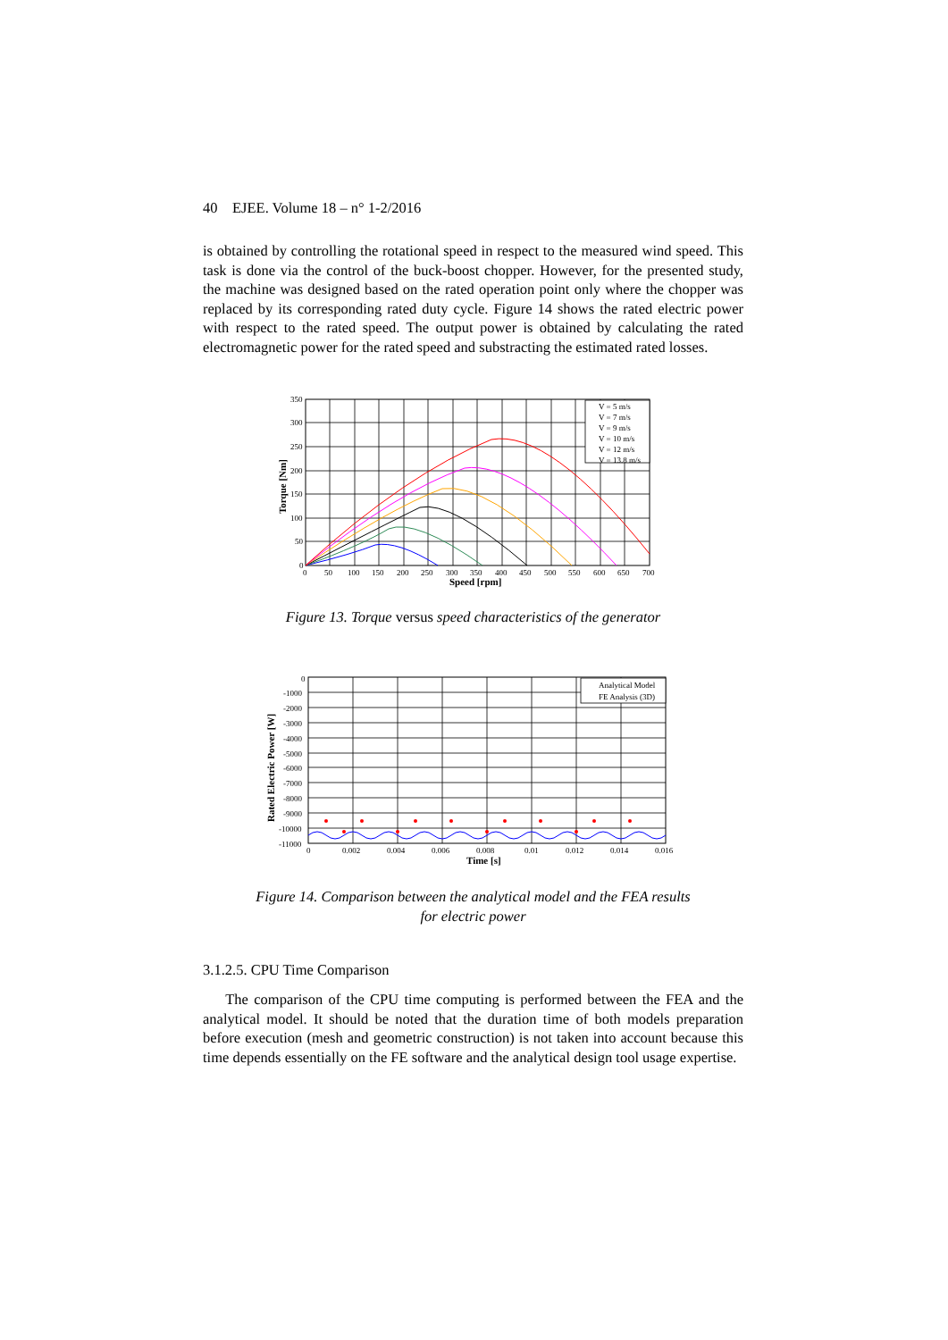40 EJEE. Volume 18 – n° 1-2/2016
is obtained by controlling the rotational speed in respect to the measured wind speed. This task is done via the control of the buck-boost chopper. However, for the presented study, the machine was designed based on the rated operation point only where the chopper was replaced by its corresponding rated duty cycle. Figure 14 shows the rated electric power with respect to the rated speed. The output power is obtained by calculating the rated electromagnetic power for the rated speed and substracting the estimated rated losses.
V = 5 m/s
V = 7 m/s
V = 9 m/s
V = 10 m/s
V = 12 m/s
V = 13.8 m/s
350
300
250
200
150
100
50
0
0
50
100
150
200
250
300
350
400
450
500
550
600
650
700
Speed [rpm]
Torque [Nm]
Figure 13. Torque versus speed characteristics of the generator
Analytical Model
FE Analysis (3D)
0
-1000
-2000
-3000
-4000
-5000
-6000
-7000
-8000
-9000
-10000
-11000
0
0.002
0.004
0.006
0.008
0.01
0.012
0.014
0.016
Time [s]
Rated Electric Power [W]
Figure 14. Comparison between the analytical model and the FEA results
for electric power
3.1.2.5. CPU Time Comparison
The comparison of the CPU time computing is performed between the FEA and the analytical model. It should be noted that the duration time of both models preparation before execution (mesh and geometric construction) is not taken into account because this time depends essentially on the FE software and the analytical design tool usage expertise.